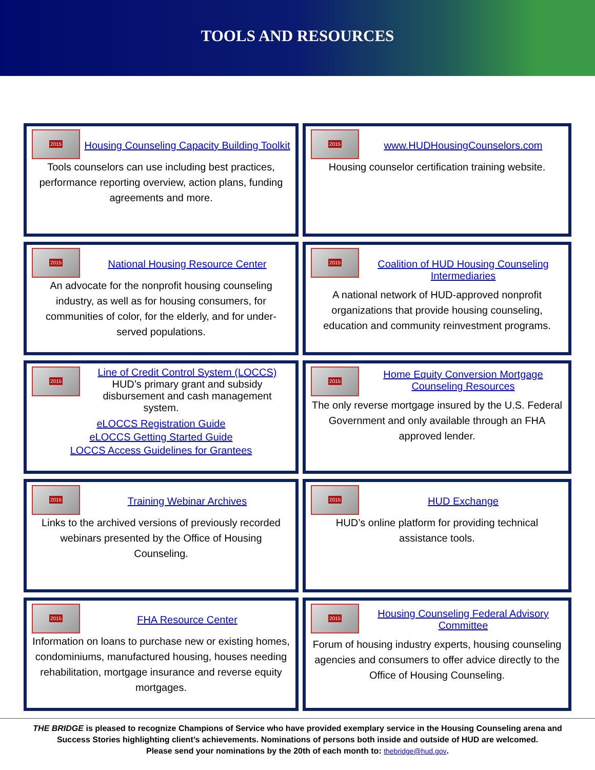TOOLS AND RESOURCES
2015
Housing Counseling Capacity Building Toolkit
Tools counselors can use including best practices, performance reporting overview, action plans, funding agreements and more.
2015
www.HUDHousingCounselors.com
Housing counselor certification training website.
2015
National Housing Resource Center
An advocate for the nonprofit housing counseling industry, as well as for housing consumers, for communities of color, for the elderly, and for under-served populations.
2015
Coalition of HUD Housing Counseling Intermediaries
A national network of HUD-approved nonprofit organizations that provide housing counseling, education and community reinvestment programs.
2015
Line of Credit Control System (LOCCS)
HUD’s primary grant and subsidy disbursement and cash management system.
eLOCCS Registration Guide
eLOCCS Getting Started Guide
LOCCS Access Guidelines for Grantees
2015
Home Equity Conversion Mortgage Counseling Resources
The only reverse mortgage insured by the U.S. Federal Government and only available through an FHA approved lender.
2015
Training Webinar Archives
Links to the archived versions of previously recorded webinars presented by the Office of Housing Counseling.
2015
HUD Exchange
HUD’s online platform for providing technical assistance tools.
2015
FHA Resource Center
Information on loans to purchase new or existing homes, condominiums, manufactured housing, houses needing rehabilitation, mortgage insurance and reverse equity mortgages.
2015
Housing Counseling Federal Advisory Committee
Forum of housing industry experts, housing counseling agencies and consumers to offer advice directly to the Office of Housing Counseling.
THE BRIDGE is pleased to recognize Champions of Service who have provided exemplary service in the Housing Counseling arena and
Success Stories highlighting client’s achievements. Nominations of persons both inside and outside of HUD are welcomed.
Please send your nominations by the 20th of each month to: thebridge@hud.gov.